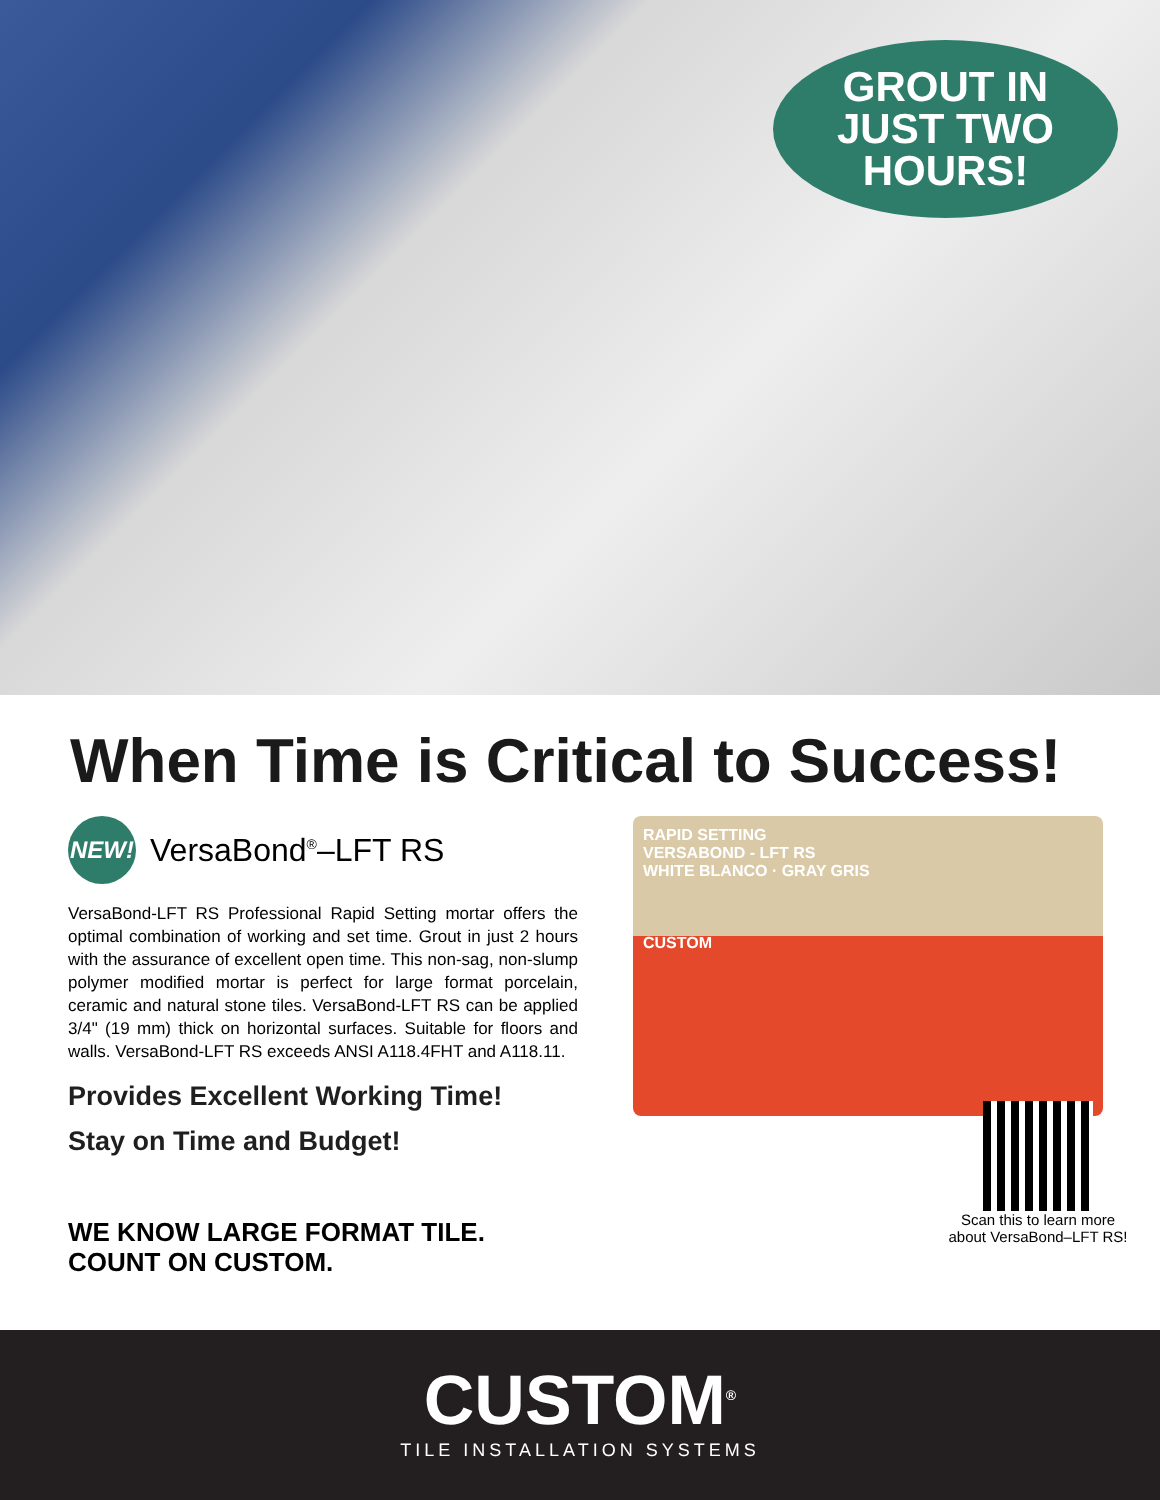GROUT IN
JUST TWO
HOURS!
When Time is Critical to Success!
NEW!
VersaBond<sup>®</sup>–LFT RS
VersaBond-LFT RS Professional Rapid Setting mortar offers the optimal combination of working and set time. Grout in just 2 hours with the assurance of excellent open time. This non-sag, non-slump polymer modified mortar is perfect for large format porcelain, ceramic and natural stone tiles. VersaBond-LFT RS can be applied 3/4" (19 mm) thick on horizontal surfaces. Suitable for floors and walls. VersaBond-LFT RS exceeds ANSI A118.4FHT and A118.11.
Provides Excellent Working Time!
Stay on Time and Budget!
WE KNOW LARGE FORMAT TILE.
COUNT ON CUSTOM.
RAPID SETTING
VERSABOND - LFT RS
WHITE BLANCO · GRAY GRIS
CUSTOM
Scan this to learn more about VersaBond–LFT RS!
CUSTOM<sup>®</sup>
TILE INSTALLATION SYSTEMS